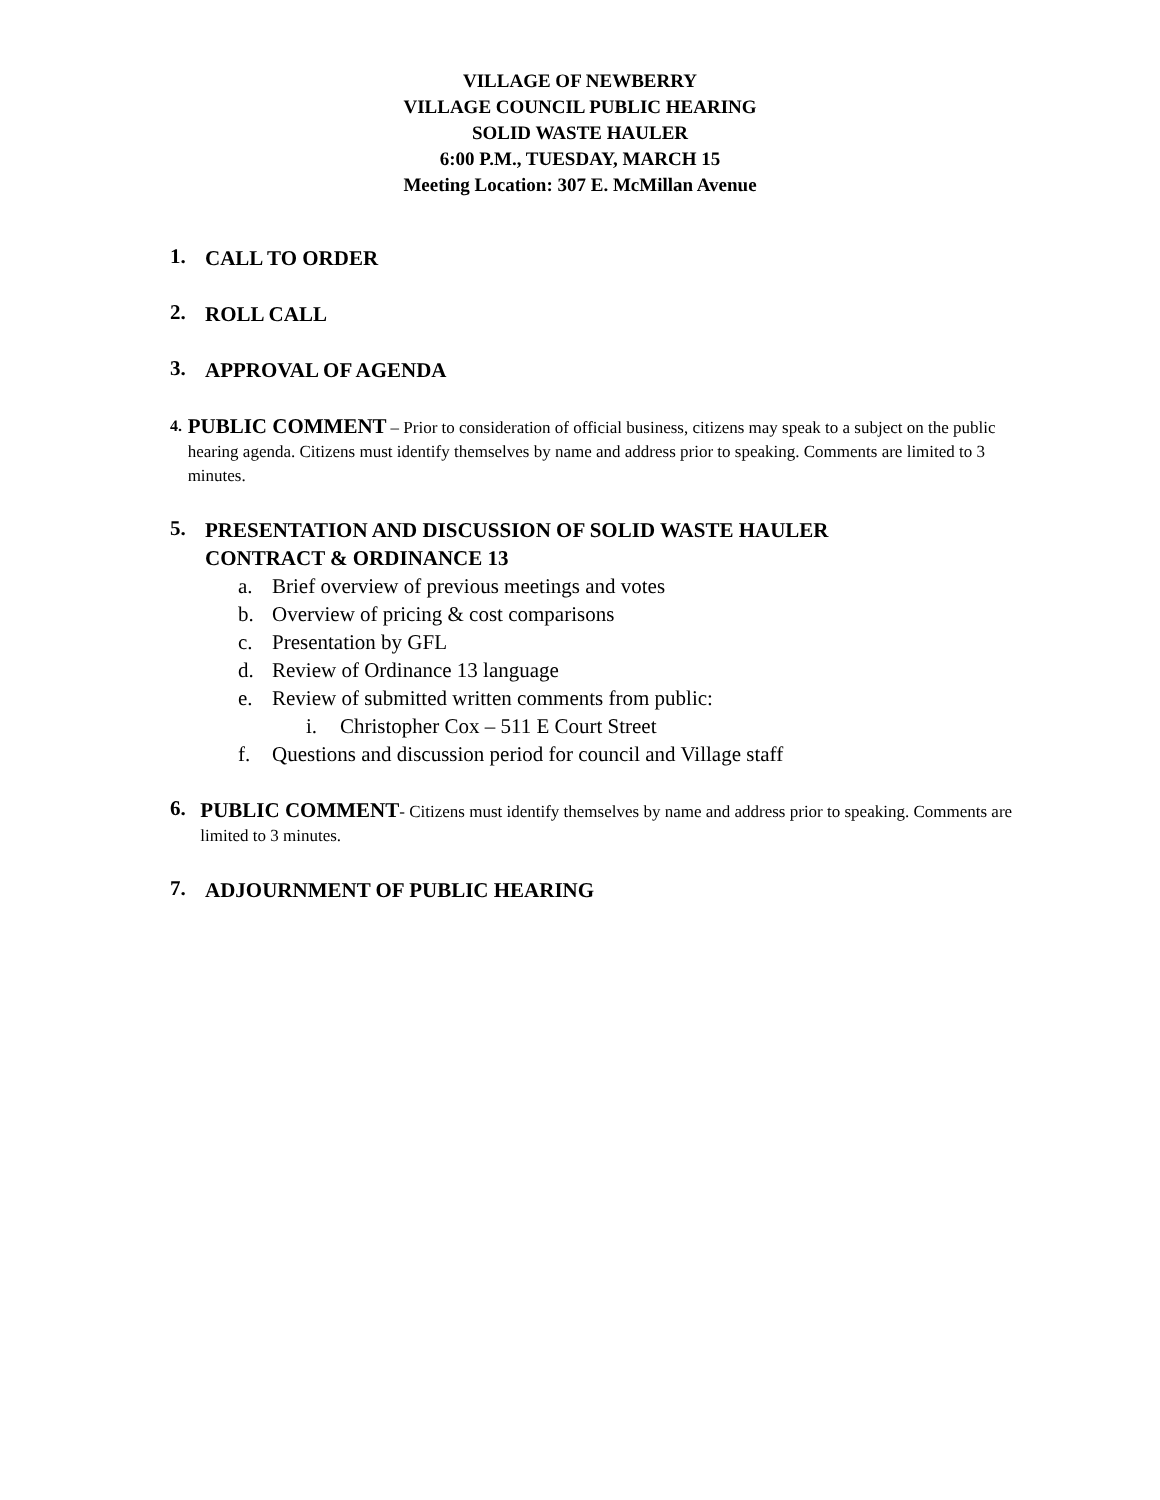VILLAGE OF NEWBERRY
VILLAGE COUNCIL PUBLIC HEARING
SOLID WASTE HAULER
6:00 P.M., TUESDAY, MARCH 15
Meeting Location: 307 E. McMillan Avenue
1.
CALL TO ORDER
2.
ROLL CALL
3.
APPROVAL OF AGENDA
4.
PUBLIC COMMENT – Prior to consideration of official business, citizens may speak to a subject on the public hearing agenda. Citizens must identify themselves by name and address prior to speaking. Comments are limited to 3 minutes.
5.
PRESENTATION AND DISCUSSION OF SOLID WASTE HAULER
CONTRACT & ORDINANCE 13
a. Brief overview of previous meetings and votes
b. Overview of pricing & cost comparisons
c. Presentation by GFL
d. Review of Ordinance 13 language
e. Review of submitted written comments from public:
i. Christopher Cox – 511 E Court Street
f. Questions and discussion period for council and Village staff
6.
PUBLIC COMMENT- Citizens must identify themselves by name and address prior to speaking. Comments are limited to 3 minutes.
7.
ADJOURNMENT OF PUBLIC HEARING